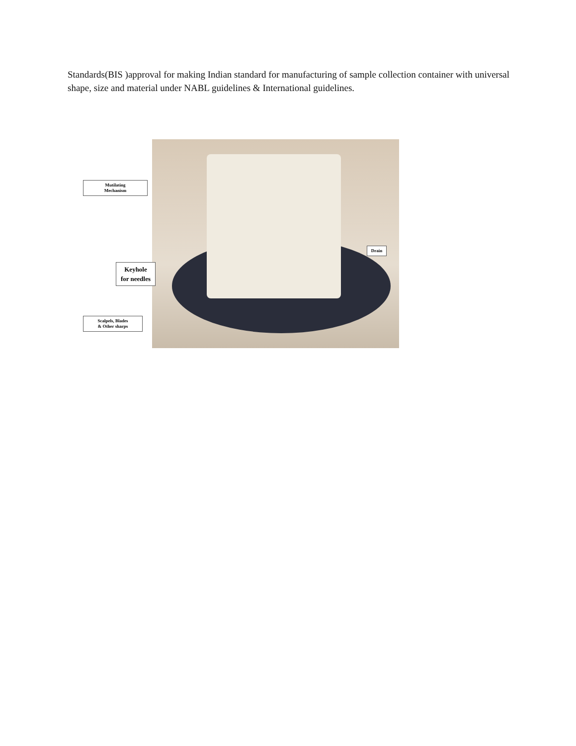Standards(BIS )approval for making Indian standard for manufacturing of sample collection container with universal shape, size and material under NABL guidelines & International guidelines.
Mutilating
Mechanism
Drain
Keyhole
for needles
Scalpels, Blades
& Other sharps